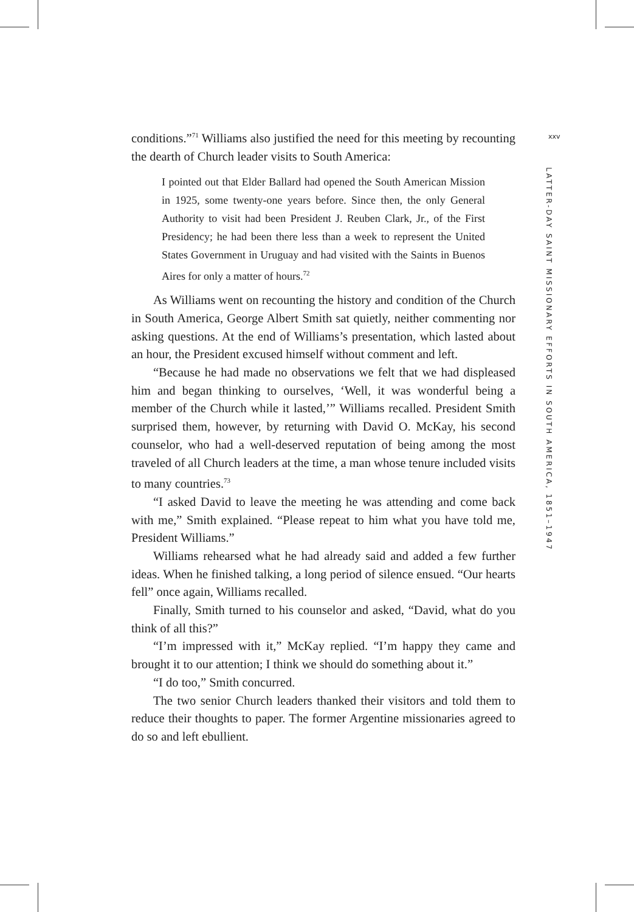xxv
LATTER-DAY SAINT MISSIONARY EFFORTS IN SOUTH AMERICA, 1851–1947
conditions.”<sup>71</sup> Williams also justified the need for this meeting by recounting the dearth of Church leader visits to South America:
I pointed out that Elder Ballard had opened the South American Mission in 1925, some twenty-one years before. Since then, the only General Authority to visit had been President J. Reuben Clark, Jr., of the First Presidency; he had been there less than a week to represent the United States Government in Uruguay and had visited with the Saints in Buenos Aires for only a matter of hours.<sup>72</sup>
As Williams went on recounting the history and condition of the Church in South America, George Albert Smith sat quietly, neither commenting nor asking questions. At the end of Williams’s presentation, which lasted about an hour, the President excused himself without comment and left.
“Because he had made no observations we felt that we had displeased him and began thinking to ourselves, ‘Well, it was wonderful being a member of the Church while it lasted,’” Williams recalled. President Smith surprised them, however, by returning with David O. McKay, his second counselor, who had a well-deserved reputation of being among the most traveled of all Church leaders at the time, a man whose tenure included visits to many countries.<sup>73</sup>
“I asked David to leave the meeting he was attending and come back with me,” Smith explained. “Please repeat to him what you have told me, President Williams.”
Williams rehearsed what he had already said and added a few further ideas. When he finished talking, a long period of silence ensued. “Our hearts fell” once again, Williams recalled.
Finally, Smith turned to his counselor and asked, “David, what do you think of all this?”
“I’m impressed with it,” McKay replied. “I’m happy they came and brought it to our attention; I think we should do something about it.”
“I do too,” Smith concurred.
The two senior Church leaders thanked their visitors and told them to reduce their thoughts to paper. The former Argentine missionaries agreed to do so and left ebullient.